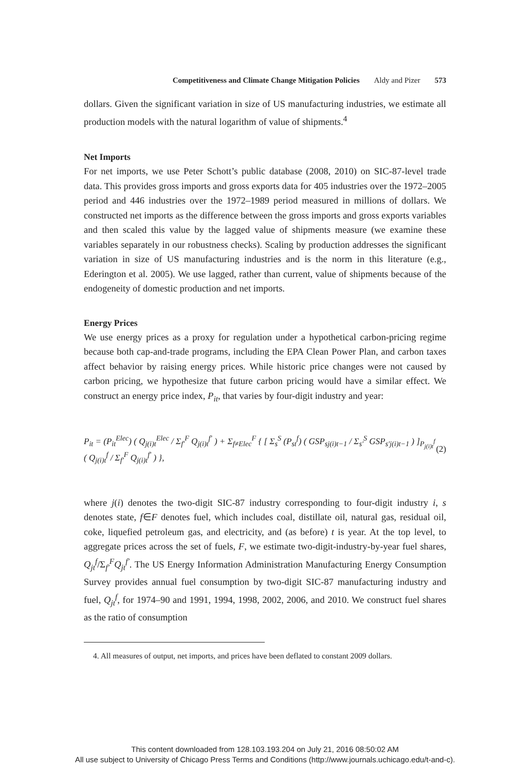Competitiveness and Climate Change Mitigation Policies Aldy and Pizer 573
dollars. Given the significant variation in size of US manufacturing industries, we estimate all production models with the natural logarithm of value of shipments.<sup>4</sup>
Net Imports
For net imports, we use Peter Schott’s public database (2008, 2010) on SIC-87-level trade data. This provides gross imports and gross exports data for 405 industries over the 1972–2005 period and 446 industries over the 1972–1989 period measured in millions of dollars. We constructed net imports as the difference between the gross imports and gross exports variables and then scaled this value by the lagged value of shipments measure (we examine these variables separately in our robustness checks). Scaling by production addresses the significant variation in size of US manufacturing industries and is the norm in this literature (e.g., Ederington et al. 2005). We use lagged, rather than current, value of shipments because of the endogeneity of domestic production and net imports.
Energy Prices
We use energy prices as a proxy for regulation under a hypothetical carbon-pricing regime because both cap-and-trade programs, including the EPA Clean Power Plan, and carbon taxes affect behavior by raising energy prices. While historic price changes were not caused by carbon pricing, we hypothesize that future carbon pricing would have a similar effect. We construct an energy price index, P<sub>it</sub>, that varies by four-digit industry and year:
P<sub>it</sub> = (P<sub>it</sub><sup>Elec</sup>) ( Q<sub>j(i)t</sub><sup>Elec</sup> / Σ<sub>f′</sub><sup>F</sup> Q<sub>j(i)t</sub><sup>f′</sup> ) + Σ<sub>f≠Elec</sub><sup>F</sup> { [ Σ<sub>s</sub><sup>S</sup> (P<sub>st</sub><sup>f</sup>) ( GSP<sub>sj(i)t−1</sub> / Σ<sub>s′</sub><sup>S</sup> GSP<sub>s′j(i)t−1</sub> ) ]<sub>P<sub>j(i)t</sub><sup>f</sup></sub> ( Q<sub>j(i)t</sub><sup>f</sup> / Σ<sub>f′</sub><sup>F</sup> Q<sub>j(i)t</sub><sup>f′</sup> ) }, (2)
where j(i) denotes the two-digit SIC-87 industry corresponding to four-digit industry i, s denotes state, f∈F denotes fuel, which includes coal, distillate oil, natural gas, residual oil, coke, liquefied petroleum gas, and electricity, and (as before) t is year. At the top level, to aggregate prices across the set of fuels, F, we estimate two-digit-industry-by-year fuel shares, Q<sub>jt</sub><sup>f</sup>/Σ<sub>f′</sub><sup>F</sup>Q<sub>jt</sub><sup>f′</sup>. The US Energy Information Administration Manufacturing Energy Consumption Survey provides annual fuel consumption by two-digit SIC-87 manufacturing industry and fuel, Q<sub>jt</sub><sup>f</sup>, for 1974–90 and 1991, 1994, 1998, 2002, 2006, and 2010. We construct fuel shares as the ratio of consumption
4. All measures of output, net imports, and prices have been deflated to constant 2009 dollars.
This content downloaded from 128.103.193.204 on July 21, 2016 08:50:02 AM
All use subject to University of Chicago Press Terms and Conditions (http://www.journals.uchicago.edu/t-and-c).